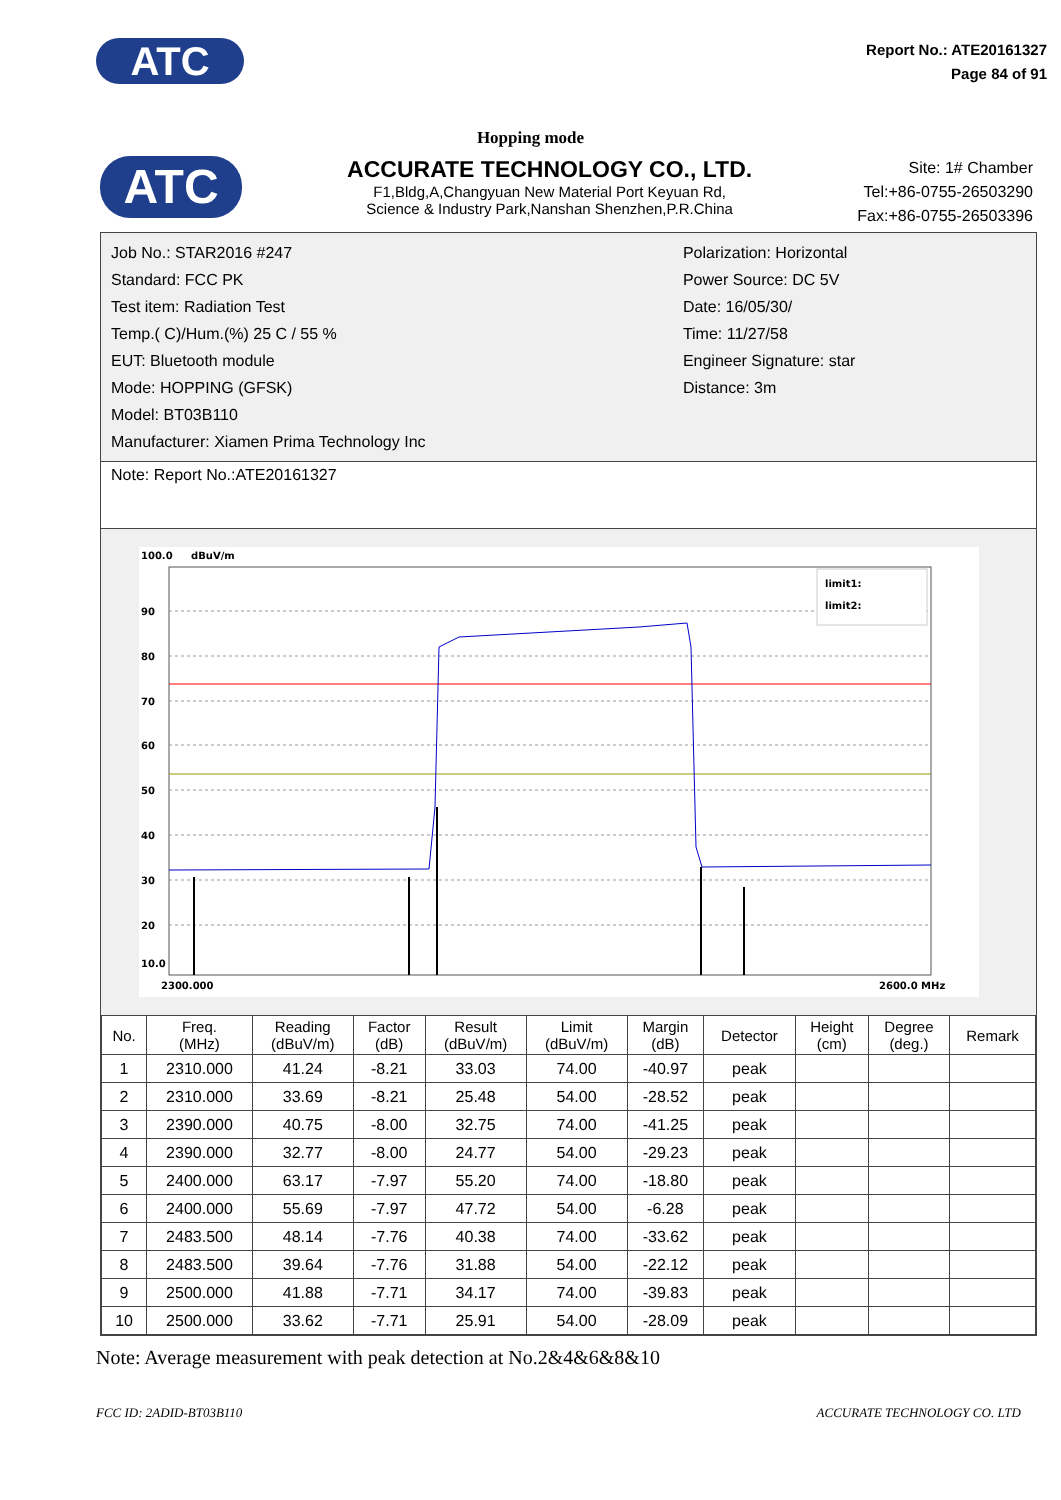ATC
Report No.: ATE20161327
Page 84 of 91
Hopping mode
ATC
ACCURATE TECHNOLOGY CO., LTD.
F1,Bldg,A,Changyuan New Material Port Keyuan Rd,
Science & Industry Park,Nanshan Shenzhen,P.R.China
Site: 1# Chamber
Tel:+86-0755-26503290
Fax:+86-0755-26503396
Job No.: STAR2016 #247
Standard: FCC PK
Test item: Radiation Test
Temp.( C)/Hum.(%) 25 C / 55 %
EUT: Bluetooth module
Mode: HOPPING (GFSK)
Model: BT03B110
Manufacturer: Xiamen Prima Technology Inc
Polarization: Horizontal
Power Source: DC 5V
Date: 16/05/30/
Time: 11/27/58
Engineer Signature: star
Distance: 3m
Note: Report No.:ATE20161327
100.0
dBuV/m
90
80
70
60
50
40
30
20
10.0
limit1:
limit2:
2300.000
2600.0 MHz
| No. | Freq. (MHz) | Reading (dBuV/m) | Factor (dB) | Result (dBuV/m) | Limit (dBuV/m) | Margin (dB) | Detector | Height (cm) | Degree (deg.) | Remark |
| --- | --- | --- | --- | --- | --- | --- | --- | --- | --- | --- |
| 1 | 2310.000 | 41.24 | -8.21 | 33.03 | 74.00 | -40.97 | peak | | | |
| 2 | 2310.000 | 33.69 | -8.21 | 25.48 | 54.00 | -28.52 | peak | | | |
| 3 | 2390.000 | 40.75 | -8.00 | 32.75 | 74.00 | -41.25 | peak | | | |
| 4 | 2390.000 | 32.77 | -8.00 | 24.77 | 54.00 | -29.23 | peak | | | |
| 5 | 2400.000 | 63.17 | -7.97 | 55.20 | 74.00 | -18.80 | peak | | | |
| 6 | 2400.000 | 55.69 | -7.97 | 47.72 | 54.00 | -6.28 | peak | | | |
| 7 | 2483.500 | 48.14 | -7.76 | 40.38 | 74.00 | -33.62 | peak | | | |
| 8 | 2483.500 | 39.64 | -7.76 | 31.88 | 54.00 | -22.12 | peak | | | |
| 9 | 2500.000 | 41.88 | -7.71 | 34.17 | 74.00 | -39.83 | peak | | | |
| 10 | 2500.000 | 33.62 | -7.71 | 25.91 | 54.00 | -28.09 | peak | | | |
Note: Average measurement with peak detection at No.2&4&6&8&10
FCC ID: 2ADID-BT03B110 ACCURATE TECHNOLOGY CO. LTD